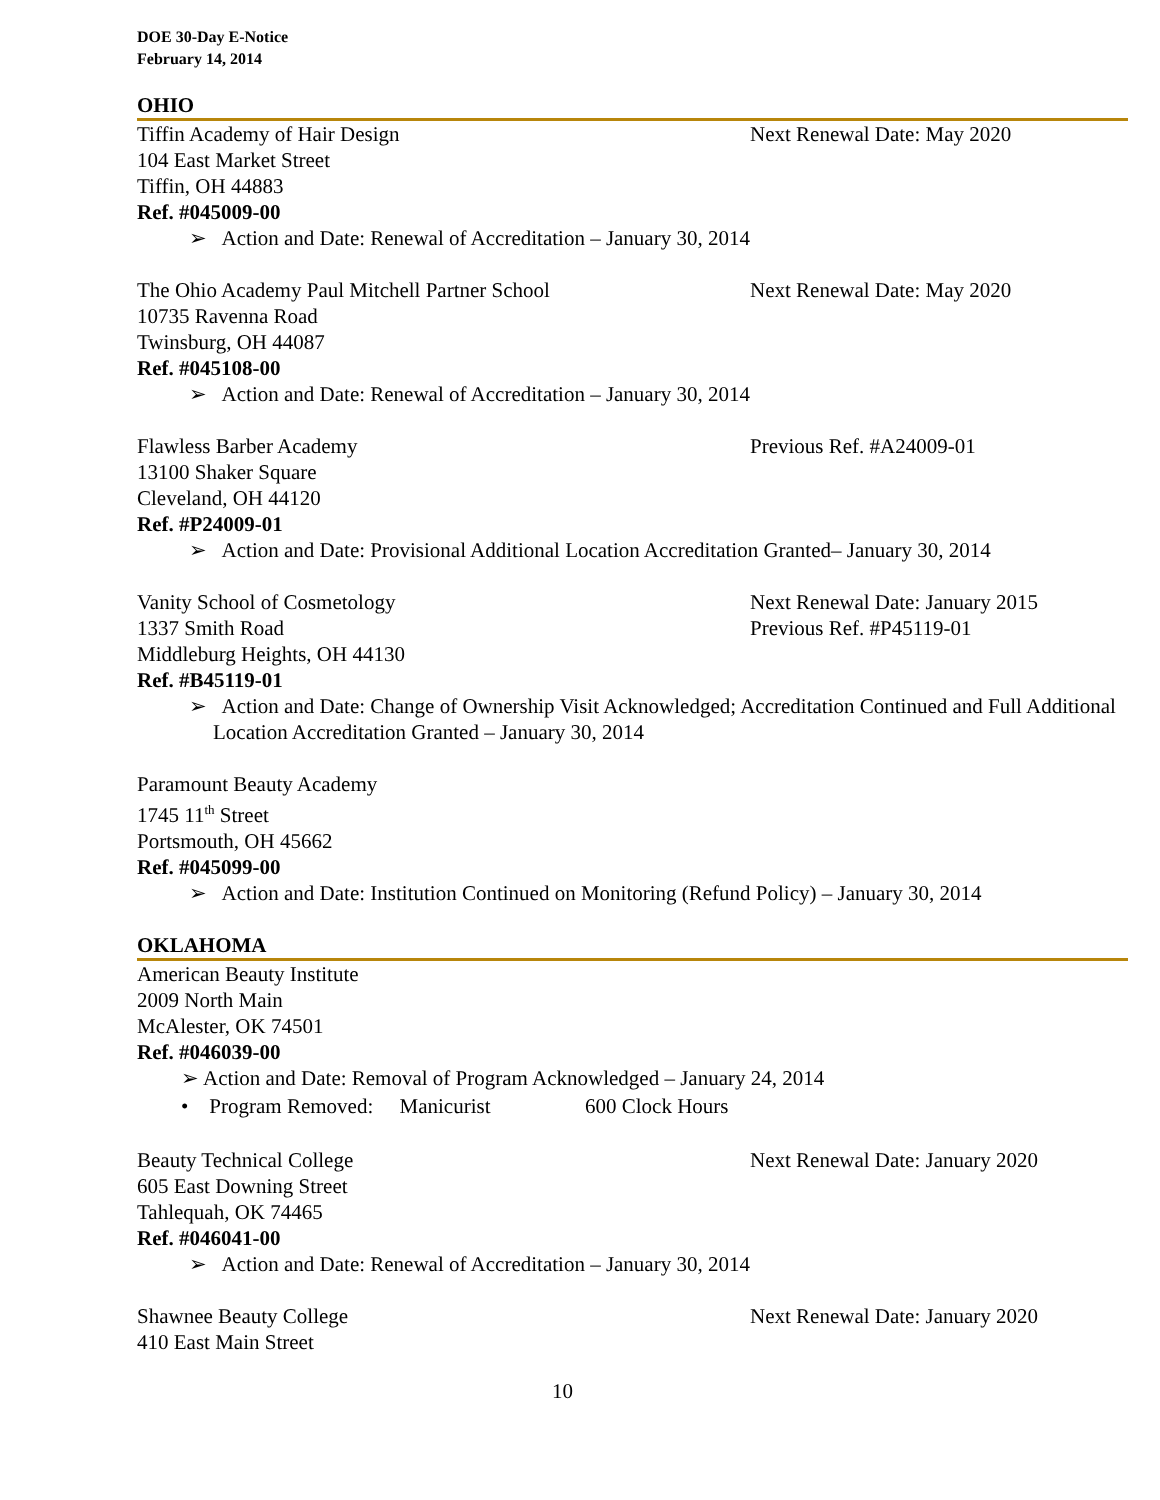DOE 30-Day E-Notice
February 14, 2014
OHIO
Tiffin Academy of Hair Design Next Renewal Date: May 2020
104 East Market Street
Tiffin, OH 44883
Ref. #045009-00
➢ Action and Date: Renewal of Accreditation – January 30, 2014
The Ohio Academy Paul Mitchell Partner School Next Renewal Date: May 2020
10735 Ravenna Road
Twinsburg, OH 44087
Ref. #045108-00
➢ Action and Date: Renewal of Accreditation – January 30, 2014
Flawless Barber Academy Previous Ref. #A24009-01
13100 Shaker Square
Cleveland, OH 44120
Ref. #P24009-01
➢ Action and Date: Provisional Additional Location Accreditation Granted– January 30, 2014
Vanity School of Cosmetology Next Renewal Date: January 2015
1337 Smith Road Previous Ref. #P45119-01
Middleburg Heights, OH 44130
Ref. #B45119-01
➢ Action and Date: Change of Ownership Visit Acknowledged; Accreditation Continued and Full Additional Location Accreditation Granted – January 30, 2014
Paramount Beauty Academy
1745 11<sup>th</sup> Street
Portsmouth, OH 45662
Ref. #045099-00
➢ Action and Date: Institution Continued on Monitoring (Refund Policy) – January 30, 2014
OKLAHOMA
American Beauty Institute
2009 North Main
McAlester, OK 74501
Ref. #046039-00
➢ Action and Date: Removal of Program Acknowledged – January 24, 2014
• Program Removed: Manicurist 600 Clock Hours
Beauty Technical College Next Renewal Date: January 2020
605 East Downing Street
Tahlequah, OK 74465
Ref. #046041-00
➢ Action and Date: Renewal of Accreditation – January 30, 2014
Shawnee Beauty College Next Renewal Date: January 2020
410 East Main Street
10